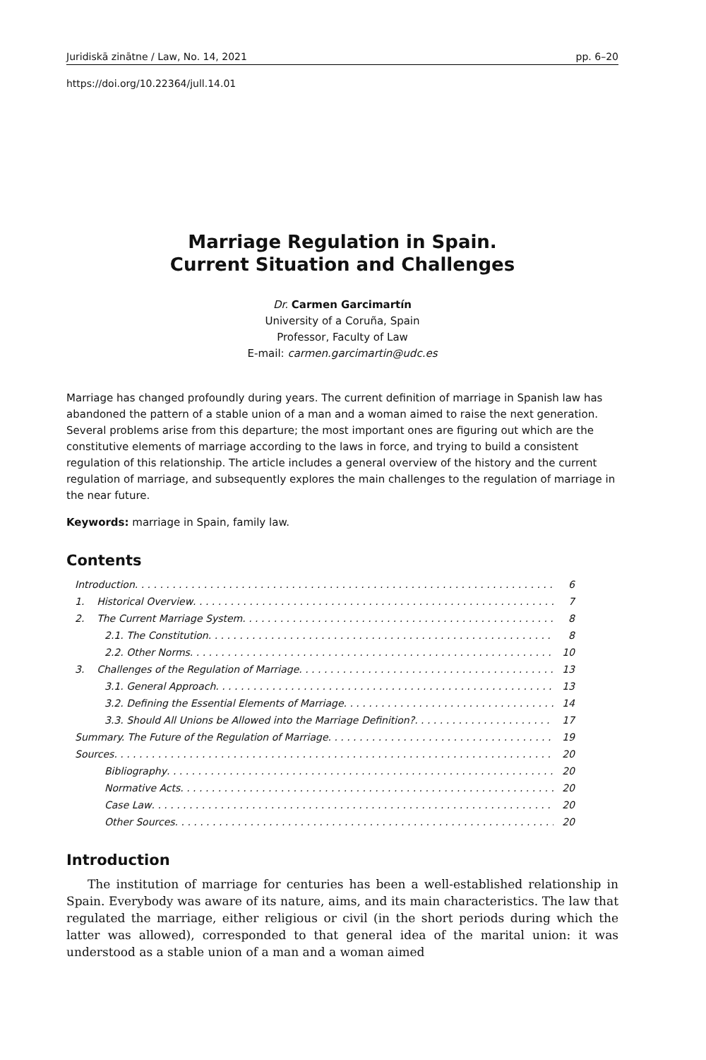Juridiskā zinātne / Law, No. 14, 2021 pp. 6–20
https://doi.org/10.22364/jull.14.01
Marriage Regulation in Spain.
Current Situation and Challenges
Dr. Carmen Garcimartín
University of a Coruña, Spain
Professor, Faculty of Law
E-mail: carmen.garcimartin@udc.es
Marriage has changed profoundly during years. The current definition of marriage in Spanish law has abandoned the pattern of a stable union of a man and a woman aimed to raise the next generation. Several problems arise from this departure; the most important ones are figuring out which are the constitutive elements of marriage according to the laws in force, and trying to build a consistent regulation of this relationship. The article includes a general overview of the history and the current regulation of marriage, and subsequently explores the main challenges to the regulation of marriage in the near future.
Keywords: marriage in Spain, family law.
Contents
Introduction 6
1. Historical Overview 7
2. The Current Marriage System 8
2.1. The Constitution 8
2.2. Other Norms 10
3. Challenges of the Regulation of Marriage 13
3.1. General Approach 13
3.2. Defining the Essential Elements of Marriage 14
3.3. Should All Unions be Allowed into the Marriage Definition? 17
Summary. The Future of the Regulation of Marriage 19
Sources 20
Bibliography 20
Normative Acts 20
Case Law 20
Other Sources 20
Introduction
The institution of marriage for centuries has been a well-established relationship in Spain. Everybody was aware of its nature, aims, and its main characteristics. The law that regulated the marriage, either religious or civil (in the short periods during which the latter was allowed), corresponded to that general idea of the marital union: it was understood as a stable union of a man and a woman aimed